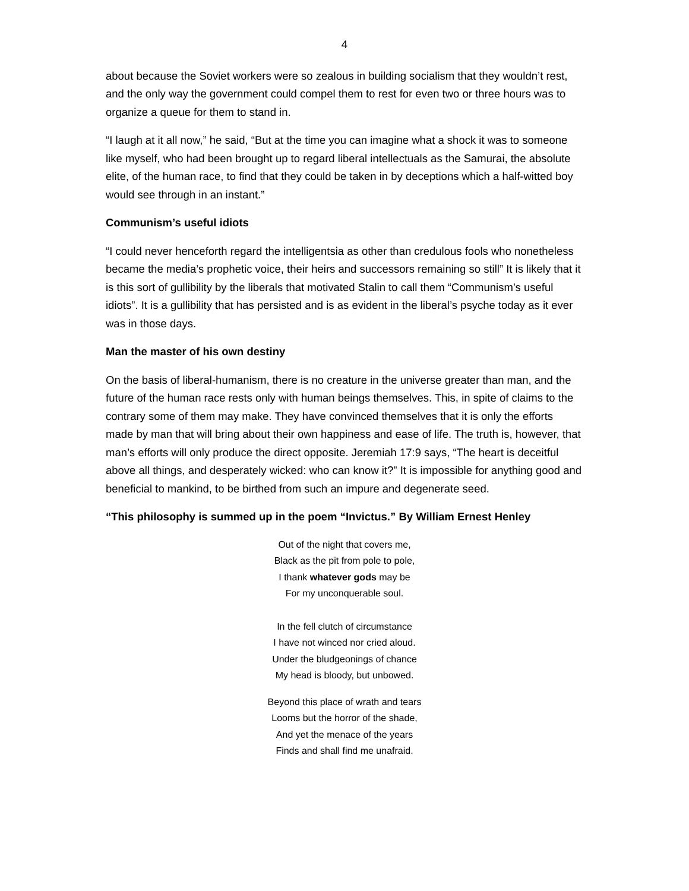4
about because the Soviet workers were so zealous in building socialism that they wouldn’t rest, and the only way the government could compel them to rest for even two or three hours was to organize a queue for them to stand in.
“I laugh at it all now,” he said, “But at the time you can imagine what a shock it was to someone like myself, who had been brought up to regard liberal intellectuals as the Samurai, the absolute elite, of the human race, to find that they could be taken in by deceptions which a half-witted boy would see through in an instant.”
Communism’s useful idiots
“I could never henceforth regard the intelligentsia as other than credulous fools who nonetheless became the media’s prophetic voice, their heirs and successors remaining so still” It is likely that it is this sort of gullibility by the liberals that motivated Stalin to call them “Communism’s useful idiots”. It is a gullibility that has persisted and is as evident in the liberal’s psyche today as it ever was in those days.
Man the master of his own destiny
On the basis of liberal-humanism, there is no creature in the universe greater than man, and the future of the human race rests only with human beings themselves. This, in spite of claims to the contrary some of them may make. They have convinced themselves that it is only the efforts made by man that will bring about their own happiness and ease of life. The truth is, however, that man’s efforts will only produce the direct opposite. Jeremiah 17:9 says, “The heart is deceitful above all things, and desperately wicked: who can know it?” It is impossible for anything good and beneficial to mankind, to be birthed from such an impure and degenerate seed.
“This philosophy is summed up in the poem “Invictus.” By William Ernest Henley
Out of the night that covers me,
Black as the pit from pole to pole,
I thank whatever gods may be
For my unconquerable soul.
In the fell clutch of circumstance
I have not winced nor cried aloud.
Under the bludgeonings of chance
My head is bloody, but unbowed.
Beyond this place of wrath and tears
Looms but the horror of the shade,
And yet the menace of the years
Finds and shall find me unafraid.